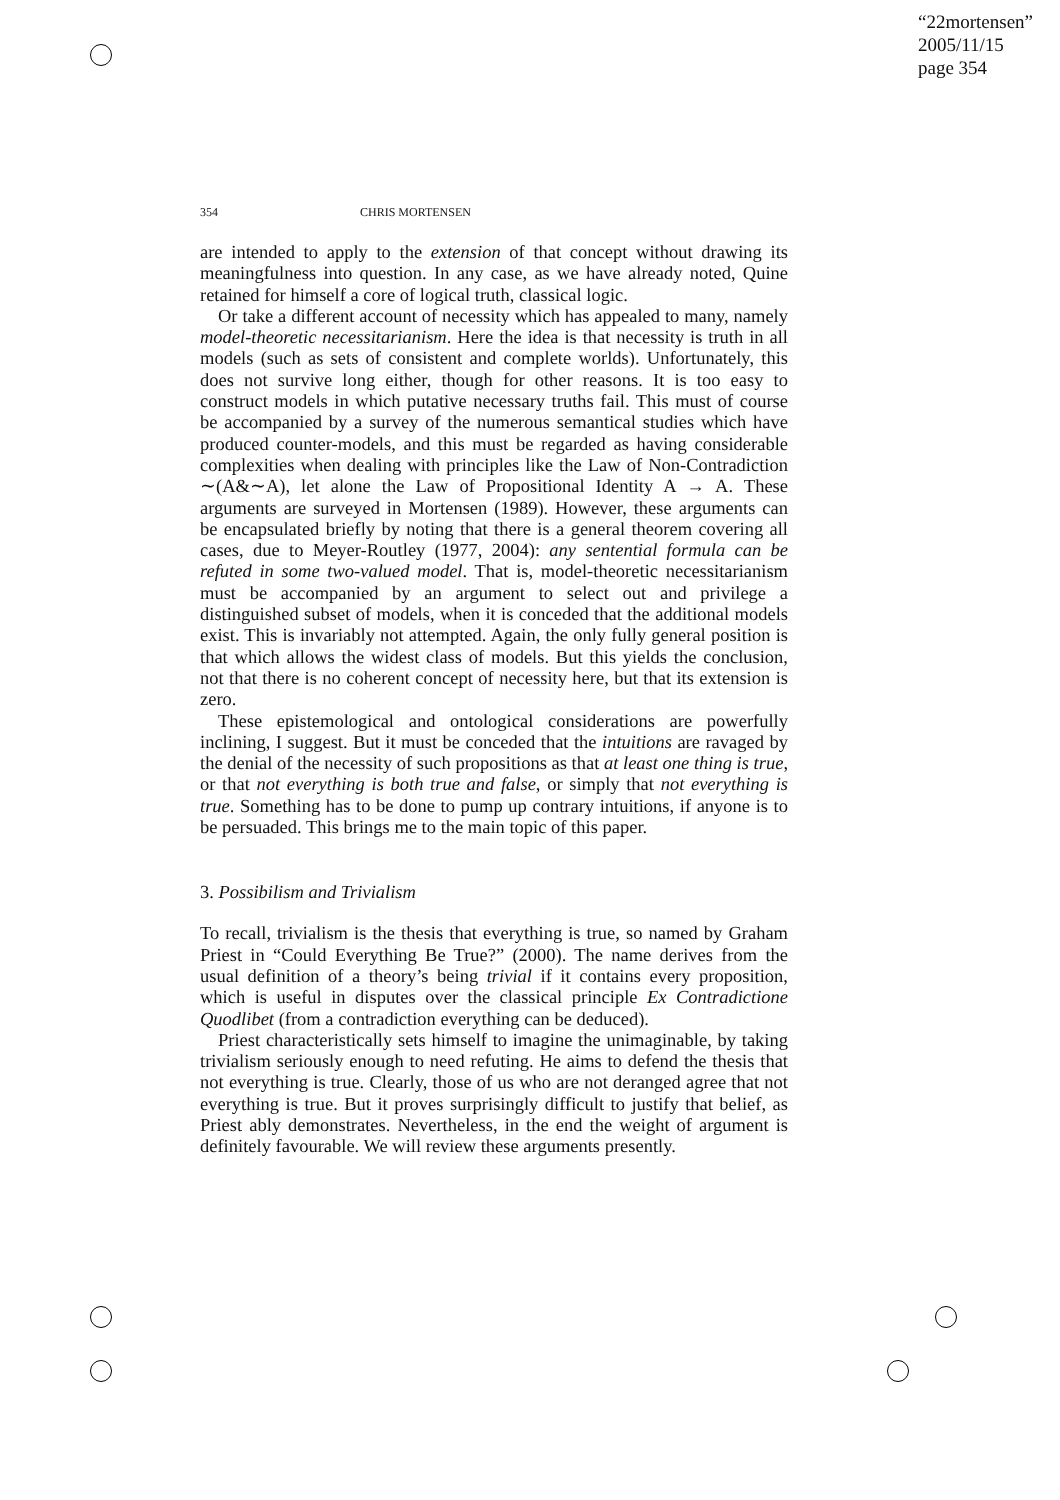“22mortensen”
2005/11/15
page 354
354 CHRIS MORTENSEN
are intended to apply to the extension of that concept without drawing its meaningfulness into question. In any case, as we have already noted, Quine retained for himself a core of logical truth, classical logic.
Or take a different account of necessity which has appealed to many, namely model-theoretic necessitarianism. Here the idea is that necessity is truth in all models (such as sets of consistent and complete worlds). Unfortunately, this does not survive long either, though for other reasons. It is too easy to construct models in which putative necessary truths fail. This must of course be accompanied by a survey of the numerous semantical studies which have produced counter-models, and this must be regarded as having considerable complexities when dealing with principles like the Law of Non-Contradiction ∼(A&∼A), let alone the Law of Propositional Identity A → A. These arguments are surveyed in Mortensen (1989). However, these arguments can be encapsulated briefly by noting that there is a general theorem covering all cases, due to Meyer-Routley (1977, 2004): any sentential formula can be refuted in some two-valued model. That is, model-theoretic necessitarianism must be accompanied by an argument to select out and privilege a distinguished subset of models, when it is conceded that the additional models exist. This is invariably not attempted. Again, the only fully general position is that which allows the widest class of models. But this yields the conclusion, not that there is no coherent concept of necessity here, but that its extension is zero.
These epistemological and ontological considerations are powerfully inclining, I suggest. But it must be conceded that the intuitions are ravaged by the denial of the necessity of such propositions as that at least one thing is true, or that not everything is both true and false, or simply that not everything is true. Something has to be done to pump up contrary intuitions, if anyone is to be persuaded. This brings me to the main topic of this paper.
3. Possibilism and Trivialism
To recall, trivialism is the thesis that everything is true, so named by Graham Priest in “Could Everything Be True?” (2000). The name derives from the usual definition of a theory’s being trivial if it contains every proposition, which is useful in disputes over the classical principle Ex Contradictione Quodlibet (from a contradiction everything can be deduced).
Priest characteristically sets himself to imagine the unimaginable, by taking trivialism seriously enough to need refuting. He aims to defend the thesis that not everything is true. Clearly, those of us who are not deranged agree that not everything is true. But it proves surprisingly difficult to justify that belief, as Priest ably demonstrates. Nevertheless, in the end the weight of argument is definitely favourable. We will review these arguments presently.